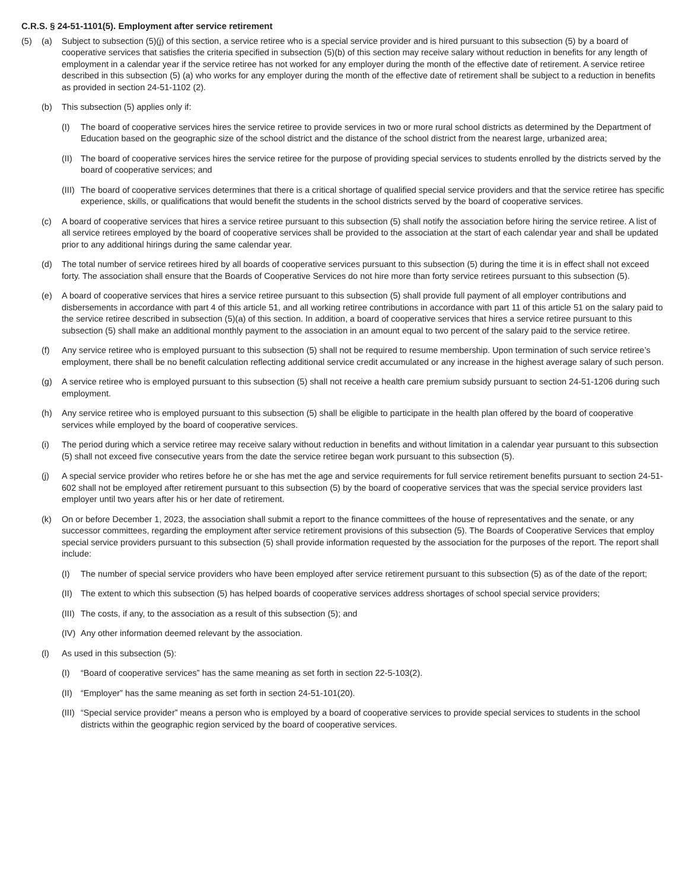C.R.S. § 24-51-1101(5). Employment after service retirement
(5) (a) Subject to subsection (5)(j) of this section, a service retiree who is a special service provider and is hired pursuant to this subsection (5) by a board of cooperative services that satisfies the criteria specified in subsection (5)(b) of this section may receive salary without reduction in benefits for any length of employment in a calendar year if the service retiree has not worked for any employer during the month of the effective date of retirement. A service retiree described in this subsection (5) (a) who works for any employer during the month of the effective date of retirement shall be subject to a reduction in benefits as provided in section 24-51-1102 (2).
(b) This subsection (5) applies only if:
(I) The board of cooperative services hires the service retiree to provide services in two or more rural school districts as determined by the Department of Education based on the geographic size of the school district and the distance of the school district from the nearest large, urbanized area;
(II)
The board of cooperative services hires the service retiree for the purpose of providing special services to students enrolled by the districts served by the board of cooperative services; and
(III)
The board of cooperative services determines that there is a critical shortage of qualified special service providers and that the service retiree has specific experience, skills, or qualifications that would benefit the students in the school districts served by the board of cooperative services.
(c) A board of cooperative services that hires a service retiree pursuant to this subsection (5) shall notify the association before hiring the service retiree. A list of all service retirees employed by the board of cooperative services shall be provided to the association at the start of each calendar year and shall be updated prior to any additional hirings during the same calendar year.
(d) The total number of service retirees hired by all boards of cooperative services pursuant to this subsection (5) during the time it is in effect shall not exceed forty. The association shall ensure that the Boards of Cooperative Services do not hire more than forty service retirees pursuant to this subsection (5).
(e) A board of cooperative services that hires a service retiree pursuant to this subsection (5) shall provide full payment of all employer contributions and disbersements in accordance with part 4 of this article 51, and all working retiree contributions in accordance with part 11 of this article 51 on the salary paid to the service retiree described in subsection (5)(a) of this section. In addition, a board of cooperative services that hires a service retiree pursuant to this subsection (5) shall make an additional monthly payment to the association in an amount equal to two percent of the salary paid to the service retiree.
(f) Any service retiree who is employed pursuant to this subsection (5) shall not be required to resume membership. Upon termination of such service retiree’s employment, there shall be no benefit calculation reflecting additional service credit accumulated or any increase in the highest average salary of such person.
(g) A service retiree who is employed pursuant to this subsection (5) shall not receive a health care premium subsidy pursuant to section 24-51-1206 during such employment.
(h) Any service retiree who is employed pursuant to this subsection (5) shall be eligible to participate in the health plan offered by the board of cooperative services while employed by the board of cooperative services.
(i) The period during which a service retiree may receive salary without reduction in benefits and without limitation in a calendar year pursuant to this subsection (5) shall not exceed five consecutive years from the date the service retiree began work pursuant to this subsection (5).
(j) A special service provider who retires before he or she has met the age and service requirements for full service retirement benefits pursuant to section 24-51-602 shall not be employed after retirement pursuant to this subsection (5) by the board of cooperative services that was the special service providers last employer until two years after his or her date of retirement.
(k) On or before December 1, 2023, the association shall submit a report to the finance committees of the house of representatives and the senate, or any successor committees, regarding the employment after service retirement provisions of this subsection (5). The Boards of Cooperative Services that employ special service providers pursuant to this subsection (5) shall provide information requested by the association for the purposes of the report. The report shall include:
(I) The number of special service providers who have been employed after service retirement pursuant to this subsection (5) as of the date of the report;
(II)
The extent to which this subsection (5) has helped boards of cooperative services address shortages of school special service providers;
(III)
The costs, if any, to the association as a result of this subsection (5); and
(IV)
Any other information deemed relevant by the association.
(l) As used in this subsection (5):
(I) “Board of cooperative services” has the same meaning as set forth in section 22-5-103(2).
(II)
“Employer” has the same meaning as set forth in section 24-51-101(20).
(III)
“Special service provider” means a person who is employed by a board of cooperative services to provide special services to students in the school districts within the geographic region serviced by the board of cooperative services.